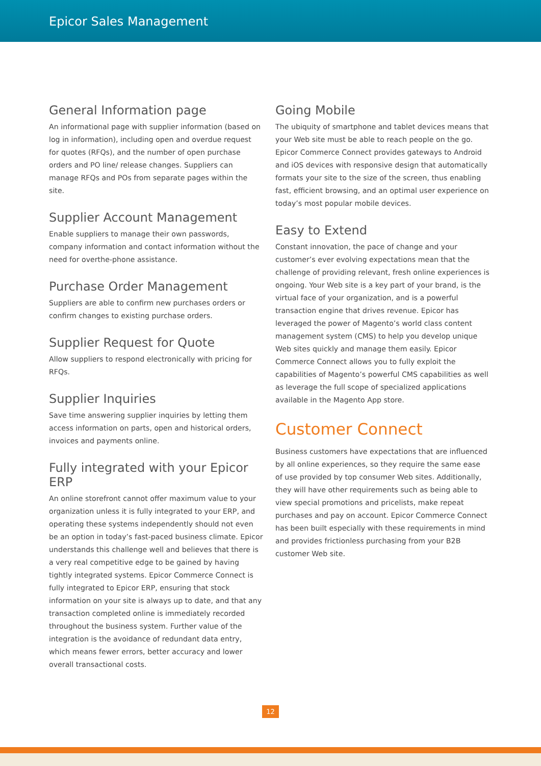Epicor Sales Management
General Information page
An informational page with supplier information (based on log in information), including open and overdue request for quotes (RFQs), and the number of open purchase orders and PO line/ release changes. Suppliers can manage RFQs and POs from separate pages within the site.
Supplier Account Management
Enable suppliers to manage their own passwords, company information and contact information without the need for overthe-phone assistance.
Purchase Order Management
Suppliers are able to confirm new purchases orders or confirm changes to existing purchase orders.
Supplier Request for Quote
Allow suppliers to respond electronically with pricing for RFQs.
Supplier Inquiries
Save time answering supplier inquiries by letting them access information on parts, open and historical orders, invoices and payments online.
Fully integrated with your Epicor ERP
An online storefront cannot offer maximum value to your organization unless it is fully integrated to your ERP, and operating these systems independently should not even be an option in today’s fast-paced business climate. Epicor understands this challenge well and believes that there is a very real competitive edge to be gained by having tightly integrated systems. Epicor Commerce Connect is fully integrated to Epicor ERP, ensuring that stock information on your site is always up to date, and that any transaction completed online is immediately recorded throughout the business system. Further value of the integration is the avoidance of redundant data entry, which means fewer errors, better accuracy and lower overall transactional costs.
Going Mobile
The ubiquity of smartphone and tablet devices means that your Web site must be able to reach people on the go. Epicor Commerce Connect provides gateways to Android and iOS devices with responsive design that automatically formats your site to the size of the screen, thus enabling fast, efficient browsing, and an optimal user experience on today’s most popular mobile devices.
Easy to Extend
Constant innovation, the pace of change and your customer’s ever evolving expectations mean that the challenge of providing relevant, fresh online experiences is ongoing. Your Web site is a key part of your brand, is the virtual face of your organization, and is a powerful transaction engine that drives revenue. Epicor has leveraged the power of Magento’s world class content management system (CMS) to help you develop unique Web sites quickly and manage them easily. Epicor Commerce Connect allows you to fully exploit the capabilities of Magento’s powerful CMS capabilities as well as leverage the full scope of specialized applications available in the Magento App store.
Customer Connect
Business customers have expectations that are influenced by all online experiences, so they require the same ease of use provided by top consumer Web sites. Additionally, they will have other requirements such as being able to view special promotions and pricelists, make repeat purchases and pay on account. Epicor Commerce Connect has been built especially with these requirements in mind and provides frictionless purchasing from your B2B customer Web site.
12